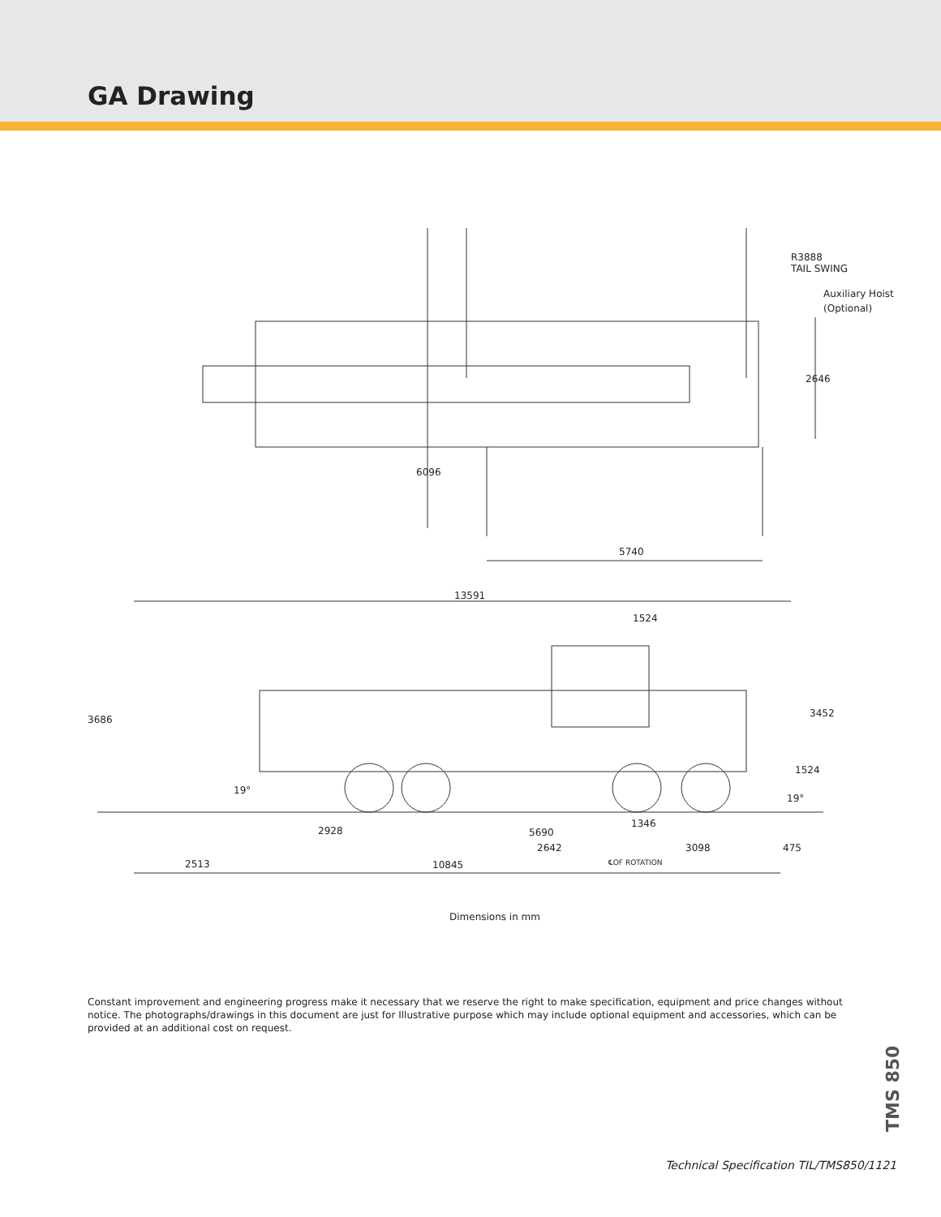GA Drawing
R3888
TAIL SWING
Auxiliary Hoist
(Optional)
2646
6096
5740
13591
1524
3686
3452
1524
19°
19°
2928
5690
1346
2642
3098
475
2513
10845
℄OF ROTATION
Dimensions in mm
Constant improvement and engineering progress make it necessary that we reserve the right to make specification, equipment and price changes without notice. The photographs/drawings in this document are just for Illustrative purpose which may include optional equipment and accessories, which can be provided at an additional cost on request.
TMS 850
Technical Specification TIL/TMS850/1121